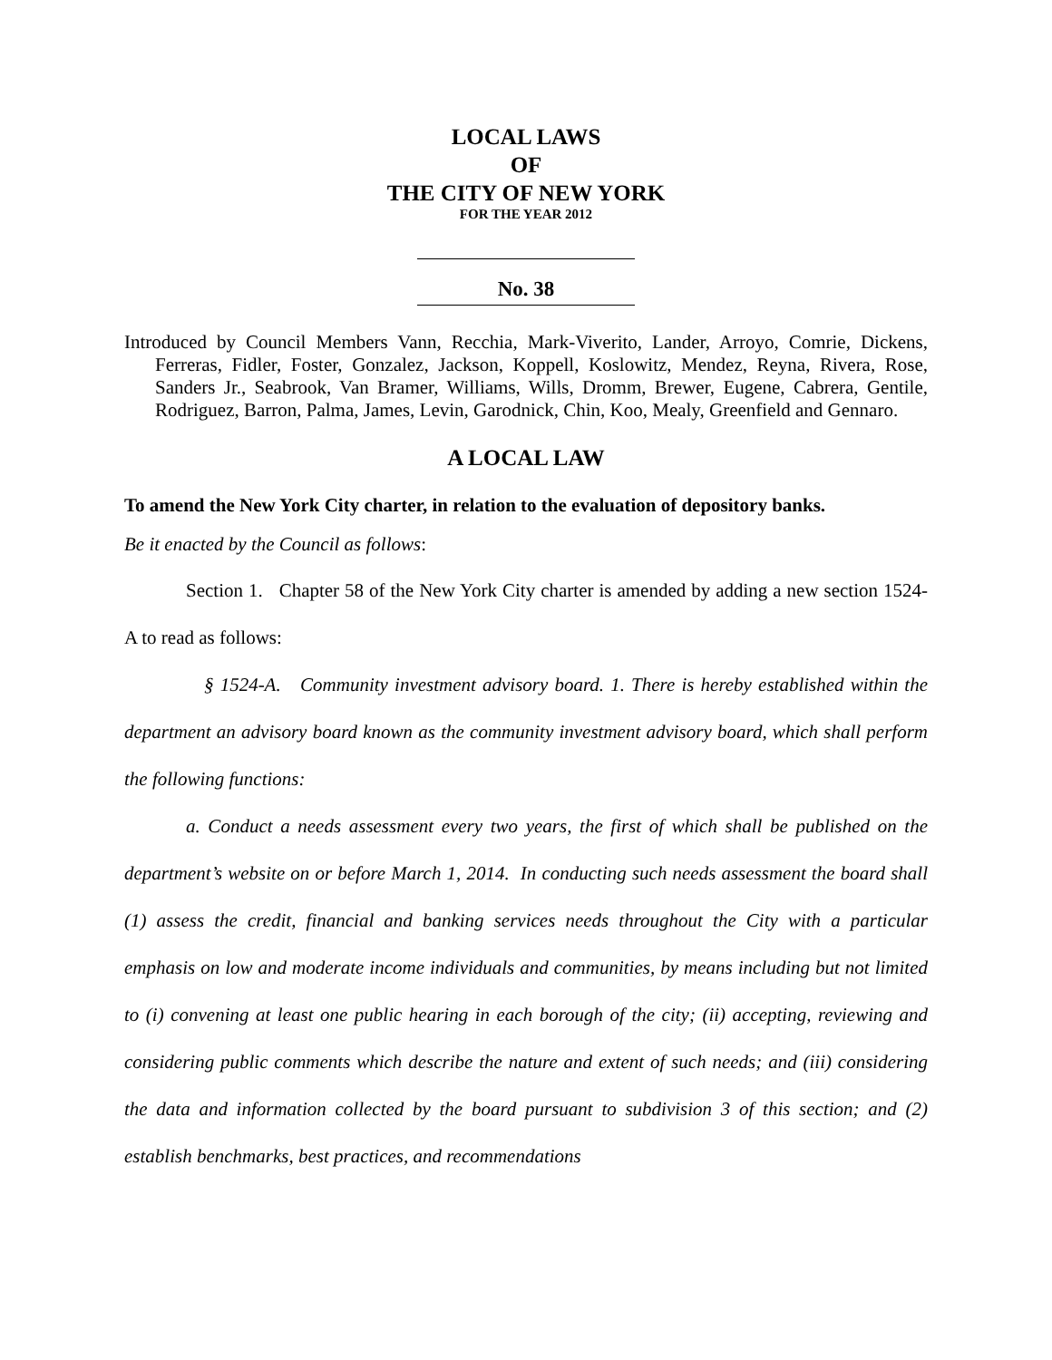LOCAL LAWS
OF
THE CITY OF NEW YORK
FOR THE YEAR 2012
No. 38
Introduced by Council Members Vann, Recchia, Mark-Viverito, Lander, Arroyo, Comrie, Dickens, Ferreras, Fidler, Foster, Gonzalez, Jackson, Koppell, Koslowitz, Mendez, Reyna, Rivera, Rose, Sanders Jr., Seabrook, Van Bramer, Williams, Wills, Dromm, Brewer, Eugene, Cabrera, Gentile, Rodriguez, Barron, Palma, James, Levin, Garodnick, Chin, Koo, Mealy, Greenfield and Gennaro.
A LOCAL LAW
To amend the New York City charter, in relation to the evaluation of depository banks.
Be it enacted by the Council as follows:
Section 1. Chapter 58 of the New York City charter is amended by adding a new section 1524-A to read as follows:
§ 1524-A. Community investment advisory board. 1. There is hereby established within the department an advisory board known as the community investment advisory board, which shall perform the following functions:
a. Conduct a needs assessment every two years, the first of which shall be published on the department’s website on or before March 1, 2014. In conducting such needs assessment the board shall (1) assess the credit, financial and banking services needs throughout the City with a particular emphasis on low and moderate income individuals and communities, by means including but not limited to (i) convening at least one public hearing in each borough of the city; (ii) accepting, reviewing and considering public comments which describe the nature and extent of such needs; and (iii) considering the data and information collected by the board pursuant to subdivision 3 of this section; and (2) establish benchmarks, best practices, and recommendations